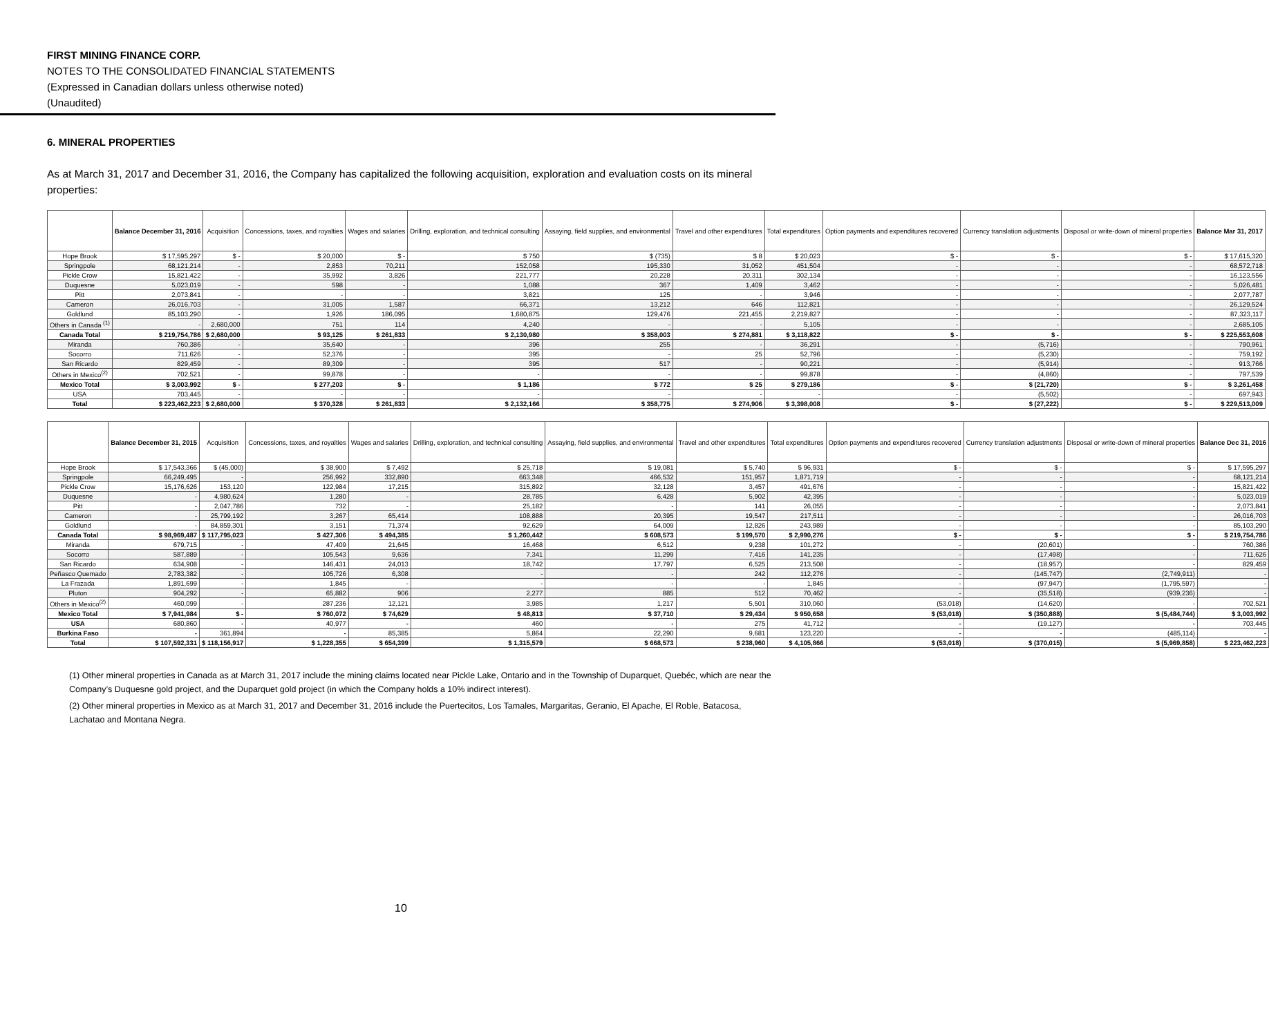FIRST MINING FINANCE CORP.
NOTES TO THE CONSOLIDATED FINANCIAL STATEMENTS
(Expressed in Canadian dollars unless otherwise noted)
(Unaudited)
6. MINERAL PROPERTIES
As at March 31, 2017 and December 31, 2016, the Company has capitalized the following acquisition, exploration and evaluation costs on its mineral properties:
| | Balance December 31, 2016 | Acquisition | Concessions, taxes, and royalties | Wages and salaries | Drilling, exploration, and technical consulting | Assaying, field supplies, and environmental | Travel and other expenditures | Total expenditures | Option payments and expenditures recovered | Currency translation adjustments | Disposal or write-down of mineral properties | Balance Mar 31, 2017 |
| --- | --- | --- | --- | --- | --- | --- | --- | --- | --- | --- | --- | --- |
| Hope Brook | $ 17,595,297 | $ - | $ 20,000 | $ - | $ 750 | $ (735) | $ 8 | $ 20,023 | $ - | $ - | $ - | $ 17,615,320 |
| Springpole | 68,121,214 | - | 2,853 | 70,211 | 152,058 | 195,330 | 31,052 | 451,504 | - | - | - | 68,572,718 |
| Pickle Crow | 15,821,422 | - | 35,992 | 3,826 | 221,777 | 20,228 | 20,311 | 302,134 | - | - | - | 16,123,556 |
| Duquesne | 5,023,019 | - | 598 | - | 1,088 | 367 | 1,409 | 3,462 | - | - | - | 5,026,481 |
| Pitt | 2,073,841 | - | - | - | 3,821 | 125 | - | 3,946 | - | - | - | 2,077,787 |
| Cameron | 26,016,703 | - | 31,005 | 1,587 | 66,371 | 13,212 | 646 | 112,821 | - | - | - | 26,129,524 |
| Goldlund | 85,103,290 | - | 1,926 | 186,095 | 1,680,875 | 129,476 | 221,455 | 2,219,827 | - | - | - | 87,323,117 |
| Others in Canada <sup>(1)</sup> | - | 2,680,000 | 751 | 114 | 4,240 | - | - | 5,105 | - | - | - | 2,685,105 |
| Canada Total | $ 219,754,786 | $ 2,680,000 | $ 93,125 | $ 261,833 | $ 2,130,980 | $ 358,003 | $ 274,881 | $ 3,118,822 | $ - | $ - | $ - | $ 225,553,608 |
| Miranda | 760,386 | - | 35,640 | - | 396 | 255 | - | 36,291 | - | (5,716) | - | 790,961 |
| Socorro | 711,626 | - | 52,376 | - | 395 | - | 25 | 52,796 | - | (5,230) | - | 759,192 |
| San Ricardo | 829,459 | - | 89,309 | - | 395 | 517 | - | 90,221 | - | (5,914) | - | 913,766 |
| Others in Mexico<sup>(2)</sup> | 702,521 | - | 99,878 | - | - | - | - | 99,878 | - | (4,860) | - | 797,539 |
| Mexico Total | $ 3,003,992 | $ - | $ 277,203 | $ - | $ 1,186 | $ 772 | $ 25 | $ 279,186 | $ - | $ (21,720) | $ - | $ 3,261,458 |
| USA | 703,445 | - | - | - | - | - | - | - | - | (5,502) | - | 697,943 |
| Total | $ 223,462,223 | $ 2,680,000 | $ 370,328 | $ 261,833 | $ 2,132,166 | $ 358,775 | $ 274,906 | $ 3,398,008 | $ - | $ (27,222) | $ - | $ 229,513,009 |
| | Balance December 31, 2015 | Acquisition | Concessions, taxes, and royalties | Wages and salaries | Drilling, exploration, and technical consulting | Assaying, field supplies, and environmental | Travel and other expenditures | Total expenditures | Option payments and expenditures recovered | Currency translation adjustments | Disposal or write-down of mineral properties | Balance Dec 31, 2016 |
| --- | --- | --- | --- | --- | --- | --- | --- | --- | --- | --- | --- | --- |
| Hope Brook | $ 17,543,366 | $ (45,000) | $ 38,900 | $ 7,492 | $ 25,718 | $ 19,081 | $ 5,740 | $ 96,931 | $ - | $ - | $ - | $ 17,595,297 |
| Springpole | 66,249,495 | - | 256,992 | 332,890 | 663,348 | 466,532 | 151,957 | 1,871,719 | - | - | - | 68,121,214 |
| Pickle Crow | 15,176,626 | 153,120 | 122,984 | 17,215 | 315,892 | 32,128 | 3,457 | 491,676 | - | - | - | 15,821,422 |
| Duquesne | - | 4,980,624 | 1,280 | - | 28,785 | 6,428 | 5,902 | 42,395 | - | - | - | 5,023,019 |
| Pitt | - | 2,047,786 | 732 | - | 25,182 | - | 141 | 26,055 | - | - | - | 2,073,841 |
| Cameron | - | 25,799,192 | 3,267 | 65,414 | 108,888 | 20,395 | 19,547 | 217,511 | - | - | - | 26,016,703 |
| Goldlund | - | 84,859,301 | 3,151 | 71,374 | 92,629 | 64,009 | 12,826 | 243,989 | - | - | - | 85,103,290 |
| Canada Total | $ 98,969,487 | $ 117,795,023 | $ 427,306 | $ 494,385 | $ 1,260,442 | $ 608,573 | $ 199,570 | $ 2,990,276 | $ - | $ - | $ - | $ 219,754,786 |
| Miranda | 679,715 | - | 47,409 | 21,645 | 16,468 | 6,512 | 9,238 | 101,272 | - | (20,601) | - | 760,386 |
| Socorro | 587,889 | - | 105,543 | 9,636 | 7,341 | 11,299 | 7,416 | 141,235 | - | (17,498) | - | 711,626 |
| San Ricardo | 634,908 | - | 146,431 | 24,013 | 18,742 | 17,797 | 6,525 | 213,508 | - | (18,957) | - | 829,459 |
| Peñasco Quemado | 2,783,382 | - | 105,726 | 6,308 | - | - | 242 | 112,276 | - | (145,747) | (2,749,911) | - |
| La Frazada | 1,891,699 | - | 1,845 | - | - | - | - | 1,845 | - | (97,947) | (1,795,597) | - |
| Pluton | 904,292 | - | 65,882 | 906 | 2,277 | 885 | 512 | 70,462 | - | (35,518) | (939,236) | - |
| Others in Mexico<sup>(2)</sup> | 460,099 | - | 287,236 | 12,121 | 3,985 | 1,217 | 5,501 | 310,060 | (53,018) | (14,620) | - | 702,521 |
| Mexico Total | $ 7,941,984 | $ - | $ 760,072 | $ 74,629 | $ 48,813 | $ 37,710 | $ 29,434 | $ 950,658 | $ (53,018) | $ (350,888) | $ (5,484,744) | $ 3,003,992 |
| USA | 680,860 | - | 40,977 | - | 460 | - | 275 | 41,712 | - | (19,127) | - | 703,445 |
| Burkina Faso | - | 361,894 | - | 85,385 | 5,864 | 22,290 | 9,681 | 123,220 | - | - | (485,114) | - |
| Total | $ 107,592,331 | $ 118,156,917 | $ 1,228,355 | $ 654,399 | $ 1,315,579 | $ 668,573 | $ 238,960 | $ 4,105,866 | $ (53,018) | $ (370,015) | $ (5,969,858) | $ 223,462,223 |
(1) Other mineral properties in Canada as at March 31, 2017 include the mining claims located near Pickle Lake, Ontario and in the Township of Duparquet, Quebéc, which are near the Company’s Duquesne gold project, and the Duparquet gold project (in which the Company holds a 10% indirect interest).
(2) Other mineral properties in Mexico as at March 31, 2017 and December 31, 2016 include the Puertecitos, Los Tamales, Margaritas, Geranio, El Apache, El Roble, Batacosa, Lachatao and Montana Negra.
10